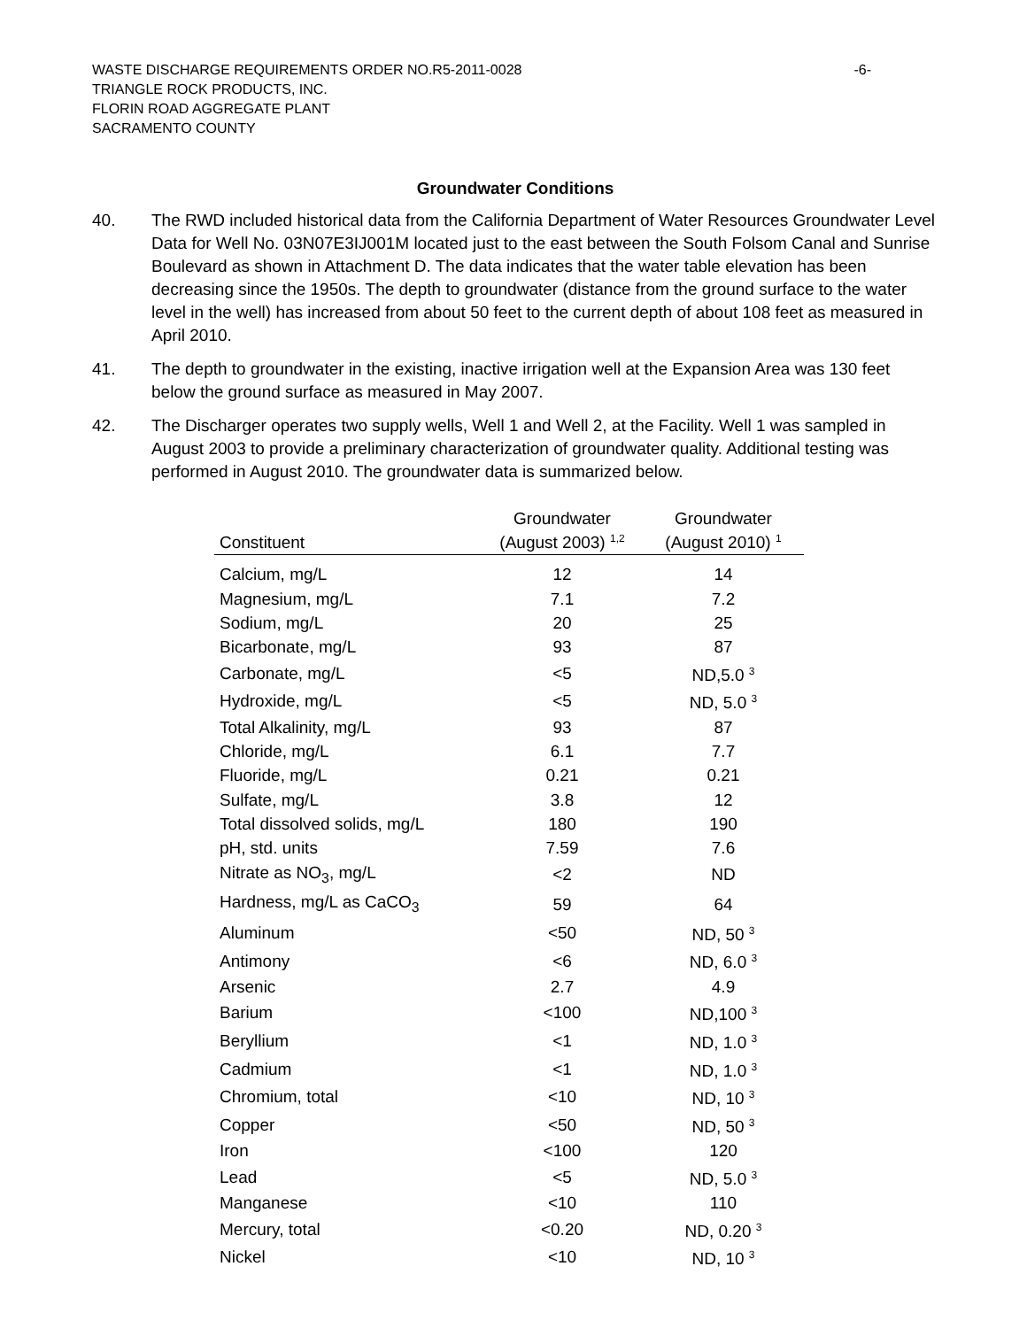WASTE DISCHARGE REQUIREMENTS ORDER NO.R5-2011-0028 -6-
TRIANGLE ROCK PRODUCTS, INC.
FLORIN ROAD AGGREGATE PLANT
SACRAMENTO COUNTY
Groundwater Conditions
40. The RWD included historical data from the California Department of Water Resources Groundwater Level Data for Well No. 03N07E3IJ001M located just to the east between the South Folsom Canal and Sunrise Boulevard as shown in Attachment D. The data indicates that the water table elevation has been decreasing since the 1950s. The depth to groundwater (distance from the ground surface to the water level in the well) has increased from about 50 feet to the current depth of about 108 feet as measured in April 2010.
41. The depth to groundwater in the existing, inactive irrigation well at the Expansion Area was 130 feet below the ground surface as measured in May 2007.
42. The Discharger operates two supply wells, Well 1 and Well 2, at the Facility. Well 1 was sampled in August 2003 to provide a preliminary characterization of groundwater quality. Additional testing was performed in August 2010. The groundwater data is summarized below.
| Constituent | Groundwater (August 2003) <sup>1,2</sup> | Groundwater (August 2010) <sup>1</sup> |
| --- | --- | --- |
| Calcium, mg/L | 12 | 14 |
| Magnesium, mg/L | 7.1 | 7.2 |
| Sodium, mg/L | 20 | 25 |
| Bicarbonate, mg/L | 93 | 87 |
| Carbonate, mg/L | <5 | ND,5.0 <sup>3</sup> |
| Hydroxide, mg/L | <5 | ND, 5.0 <sup>3</sup> |
| Total Alkalinity, mg/L | 93 | 87 |
| Chloride, mg/L | 6.1 | 7.7 |
| Fluoride, mg/L | 0.21 | 0.21 |
| Sulfate, mg/L | 3.8 | 12 |
| Total dissolved solids, mg/L | 180 | 190 |
| pH, std. units | 7.59 | 7.6 |
| Nitrate as NO<sub>3</sub>, mg/L | <2 | ND |
| Hardness, mg/L as CaCO<sub>3</sub> | 59 | 64 |
| Aluminum | <50 | ND, 50 <sup>3</sup> |
| Antimony | <6 | ND, 6.0 <sup>3</sup> |
| Arsenic | 2.7 | 4.9 |
| Barium | <100 | ND,100 <sup>3</sup> |
| Beryllium | <1 | ND, 1.0 <sup>3</sup> |
| Cadmium | <1 | ND, 1.0 <sup>3</sup> |
| Chromium, total | <10 | ND, 10 <sup>3</sup> |
| Copper | <50 | ND, 50 <sup>3</sup> |
| Iron | <100 | 120 |
| Lead | <5 | ND, 5.0 <sup>3</sup> |
| Manganese | <10 | 110 |
| Mercury, total | <0.20 | ND, 0.20 <sup>3</sup> |
| Nickel | <10 | ND, 10 <sup>3</sup> |